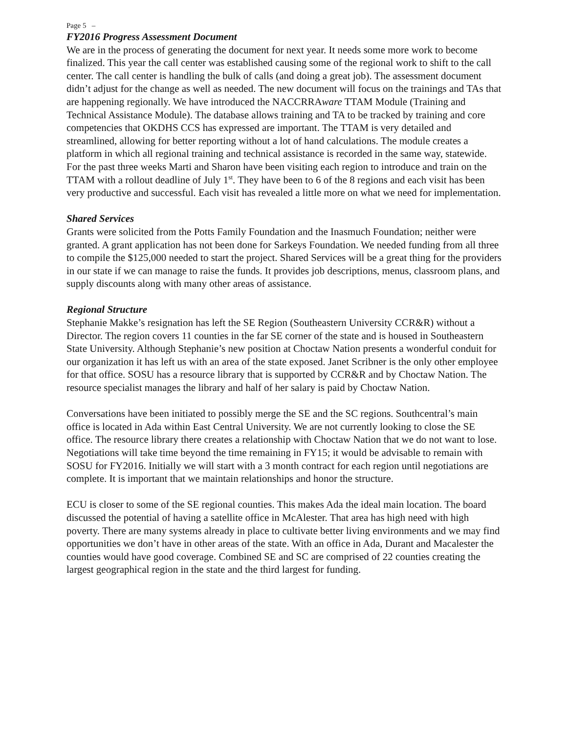Page 5 –
FY2016 Progress Assessment Document
We are in the process of generating the document for next year. It needs some more work to become finalized. This year the call center was established causing some of the regional work to shift to the call center. The call center is handling the bulk of calls (and doing a great job). The assessment document didn’t adjust for the change as well as needed. The new document will focus on the trainings and TAs that are happening regionally. We have introduced the NACCRRAware TTAM Module (Training and Technical Assistance Module). The database allows training and TA to be tracked by training and core competencies that OKDHS CCS has expressed are important. The TTAM is very detailed and streamlined, allowing for better reporting without a lot of hand calculations. The module creates a platform in which all regional training and technical assistance is recorded in the same way, statewide. For the past three weeks Marti and Sharon have been visiting each region to introduce and train on the TTAM with a rollout deadline of July 1<sup>st</sup>. They have been to 6 of the 8 regions and each visit has been very productive and successful. Each visit has revealed a little more on what we need for implementation.
Shared Services
Grants were solicited from the Potts Family Foundation and the Inasmuch Foundation; neither were granted. A grant application has not been done for Sarkeys Foundation. We needed funding from all three to compile the $125,000 needed to start the project. Shared Services will be a great thing for the providers in our state if we can manage to raise the funds. It provides job descriptions, menus, classroom plans, and supply discounts along with many other areas of assistance.
Regional Structure
Stephanie Makke’s resignation has left the SE Region (Southeastern University CCR&R) without a Director. The region covers 11 counties in the far SE corner of the state and is housed in Southeastern State University. Although Stephanie’s new position at Choctaw Nation presents a wonderful conduit for our organization it has left us with an area of the state exposed. Janet Scribner is the only other employee for that office. SOSU has a resource library that is supported by CCR&R and by Choctaw Nation. The resource specialist manages the library and half of her salary is paid by Choctaw Nation.
Conversations have been initiated to possibly merge the SE and the SC regions. Southcentral’s main office is located in Ada within East Central University. We are not currently looking to close the SE office. The resource library there creates a relationship with Choctaw Nation that we do not want to lose. Negotiations will take time beyond the time remaining in FY15; it would be advisable to remain with SOSU for FY2016. Initially we will start with a 3 month contract for each region until negotiations are complete. It is important that we maintain relationships and honor the structure.
ECU is closer to some of the SE regional counties. This makes Ada the ideal main location. The board discussed the potential of having a satellite office in McAlester. That area has high need with high poverty. There are many systems already in place to cultivate better living environments and we may find opportunities we don’t have in other areas of the state. With an office in Ada, Durant and Macalester the counties would have good coverage. Combined SE and SC are comprised of 22 counties creating the largest geographical region in the state and the third largest for funding.